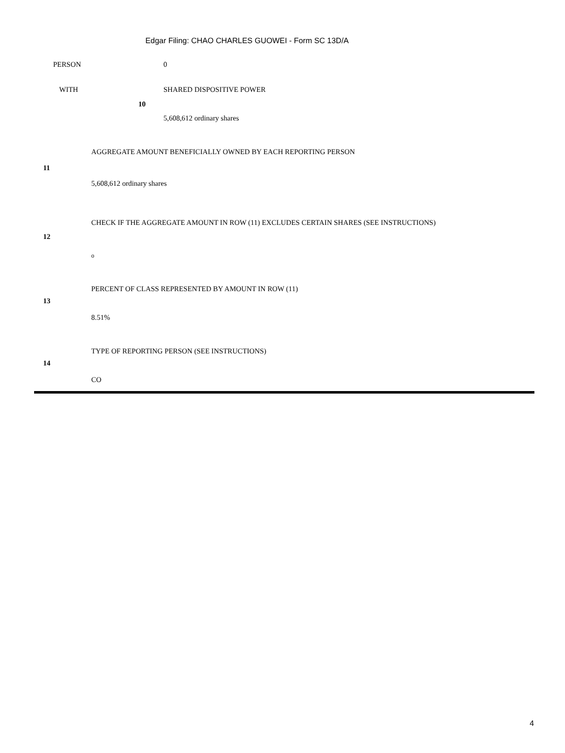Edgar Filing: CHAO CHARLES GUOWEI - Form SC 13D/A
| PERSON | | 0 |
| WITH | 10 | SHARED DISPOSITIVE POWER |
| | | 5,608,612 ordinary shares |
| 11 | AGGREGATE AMOUNT BENEFICIALLY OWNED BY EACH REPORTING PERSON |
| | 5,608,612 ordinary shares |
| 12 | CHECK IF THE AGGREGATE AMOUNT IN ROW (11) EXCLUDES CERTAIN SHARES (SEE INSTRUCTIONS) |
| | o |
| 13 | PERCENT OF CLASS REPRESENTED BY AMOUNT IN ROW (11) |
| | 8.51% |
| 14 | TYPE OF REPORTING PERSON (SEE INSTRUCTIONS) |
| | CO |
4